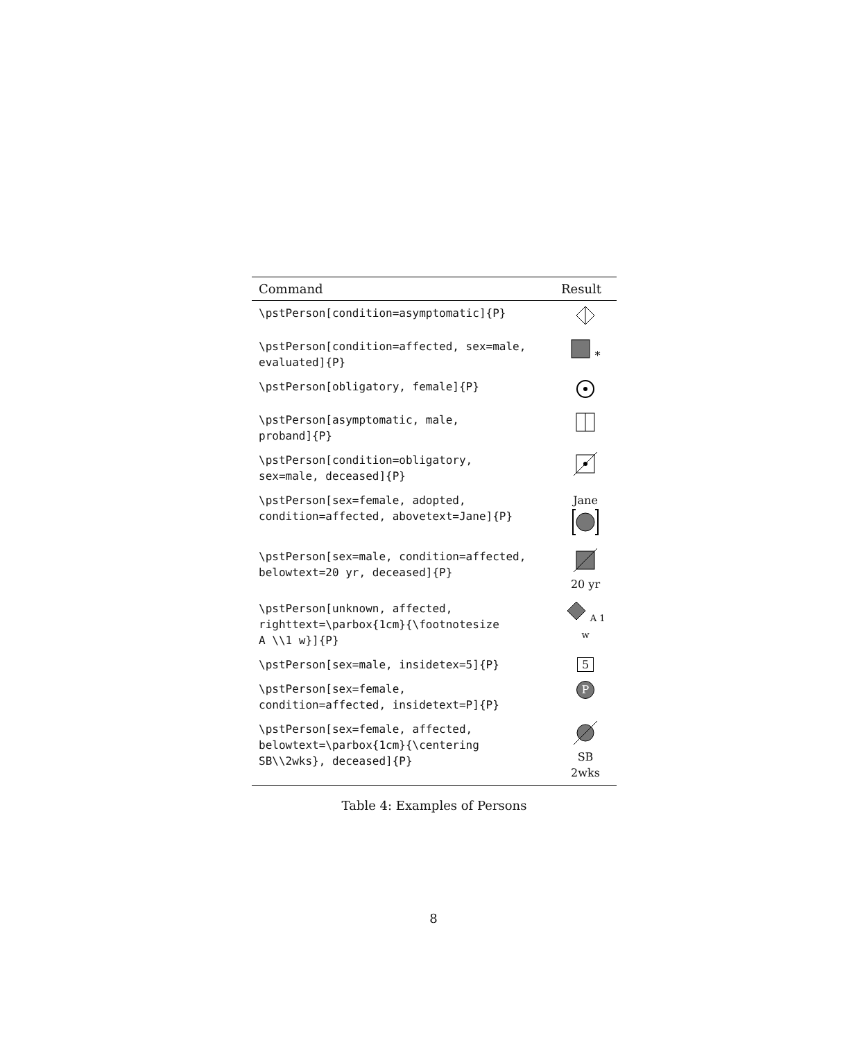| Command | Result |
| --- | --- |
| \pstPerson[condition=asymptomatic]{P} | |
| \pstPerson[condition=affected, sex=male, evaluated]{P} | * |
| \pstPerson[obligatory, female]{P} | |
| \pstPerson[asymptomatic, male, proband]{P} | |
| \pstPerson[condition=obligatory, sex=male, deceased]{P} | |
| \pstPerson[sex=female, adopted, condition=affected, abovetext=Jane]{P} | Jane |
| \pstPerson[sex=male, condition=affected, belowtext=20 yr, deceased]{P} | 20 yr |
| \pstPerson[unknown, affected, righttext=\parbox{1cm}{\footnotesize A \\1 w}]{P} | A 1 w |
| \pstPerson[sex=male, insidetex=5]{P} | 5 |
| \pstPerson[sex=female, condition=affected, insidetext=P]{P} | P |
| \pstPerson[sex=female, affected, belowtext=\parbox{1cm}{\centering SB\\2wks}, deceased]{P} | SB 2wks |
Table 4: Examples of Persons
8